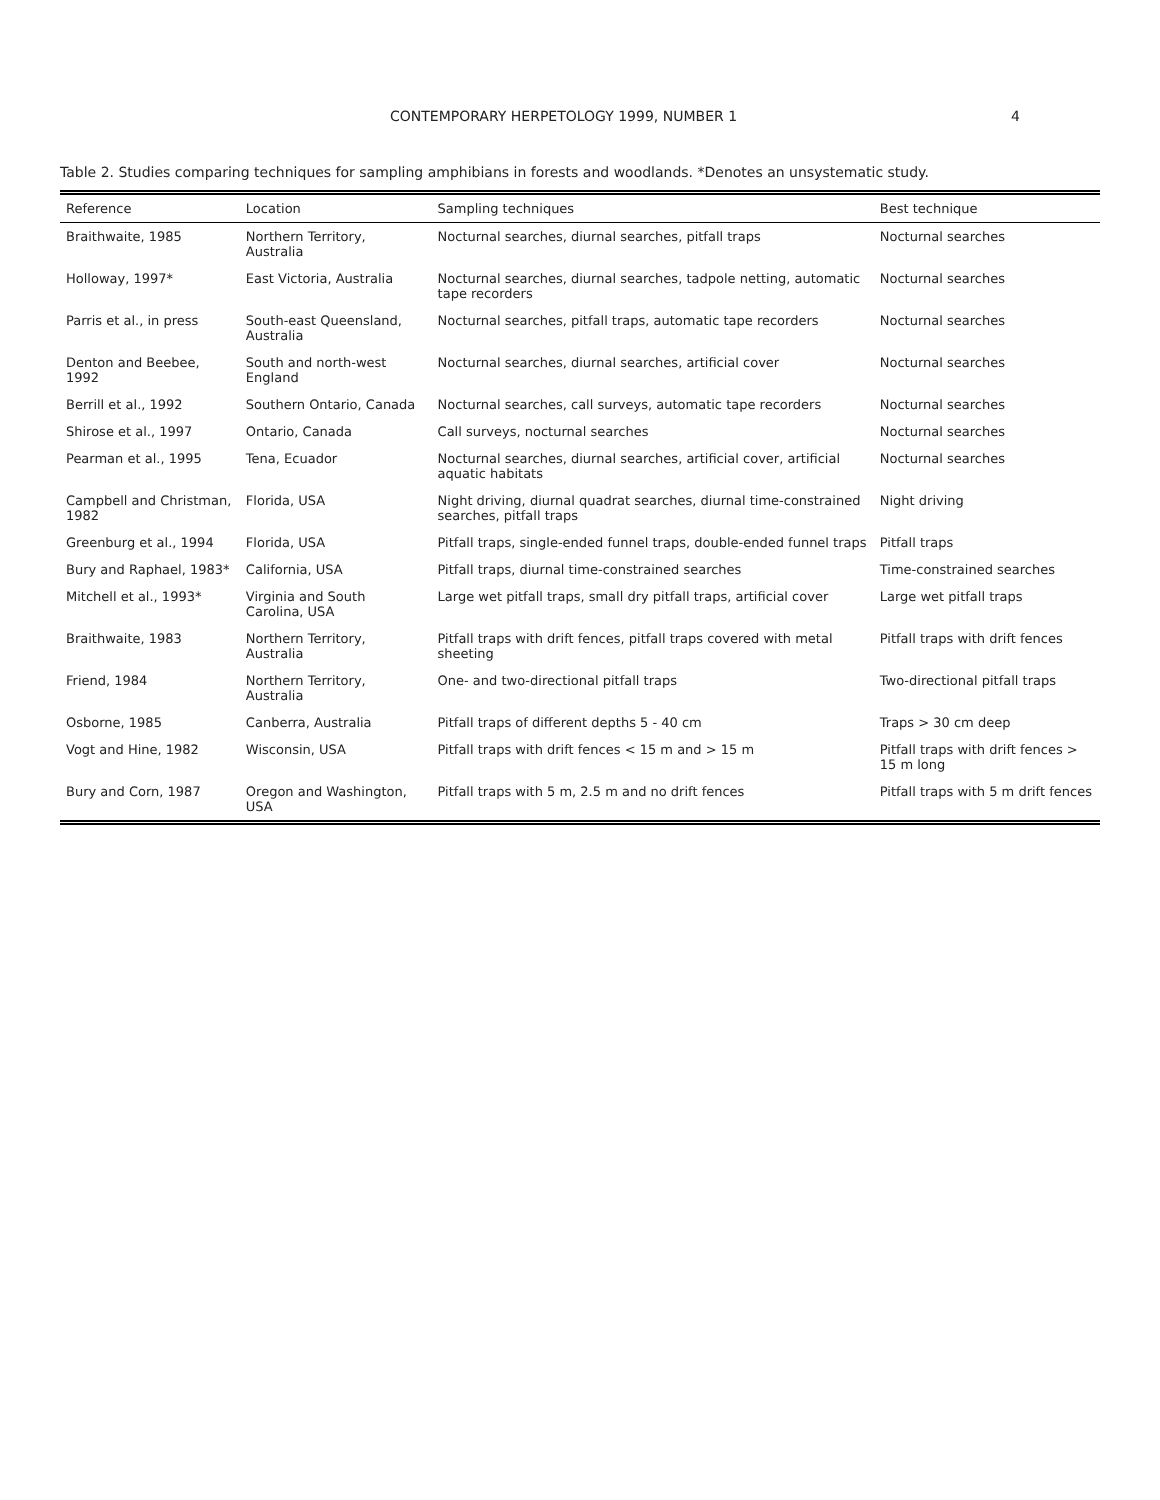CONTEMPORARY HERPETOLOGY 1999, NUMBER 1 4
Table 2. Studies comparing techniques for sampling amphibians in forests and woodlands. *Denotes an unsystematic study.
| Reference | Location | Sampling techniques | Best technique |
| --- | --- | --- | --- |
| Braithwaite, 1985 | Northern Territory, Australia | Nocturnal searches, diurnal searches, pitfall traps | Nocturnal searches |
| Holloway, 1997* | East Victoria, Australia | Nocturnal searches, diurnal searches, tadpole netting, automatic tape recorders | Nocturnal searches |
| Parris et al., in press | South-east Queensland, Australia | Nocturnal searches, pitfall traps, automatic tape recorders | Nocturnal searches |
| Denton and Beebee, 1992 | South and north-west England | Nocturnal searches, diurnal searches, artificial cover | Nocturnal searches |
| Berrill et al., 1992 | Southern Ontario, Canada | Nocturnal searches, call surveys, automatic tape recorders | Nocturnal searches |
| Shirose et al., 1997 | Ontario, Canada | Call surveys, nocturnal searches | Nocturnal searches |
| Pearman et al., 1995 | Tena, Ecuador | Nocturnal searches, diurnal searches, artificial cover, artificial aquatic habitats | Nocturnal searches |
| Campbell and Christman, 1982 | Florida, USA | Night driving, diurnal quadrat searches, diurnal time-constrained searches, pitfall traps | Night driving |
| Greenburg et al., 1994 | Florida, USA | Pitfall traps, single-ended funnel traps, double-ended funnel traps | Pitfall traps |
| Bury and Raphael, 1983* | California, USA | Pitfall traps, diurnal time-constrained searches | Time-constrained searches |
| Mitchell et al., 1993* | Virginia and South Carolina, USA | Large wet pitfall traps, small dry pitfall traps, artificial cover | Large wet pitfall traps |
| Braithwaite, 1983 | Northern Territory, Australia | Pitfall traps with drift fences, pitfall traps covered with metal sheeting | Pitfall traps with drift fences |
| Friend, 1984 | Northern Territory, Australia | One- and two-directional pitfall traps | Two-directional pitfall traps |
| Osborne, 1985 | Canberra, Australia | Pitfall traps of different depths 5 - 40 cm | Traps > 30 cm deep |
| Vogt and Hine, 1982 | Wisconsin, USA | Pitfall traps with drift fences < 15 m and > 15 m | Pitfall traps with drift fences > 15 m long |
| Bury and Corn, 1987 | Oregon and Washington, USA | Pitfall traps with 5 m, 2.5 m and no drift fences | Pitfall traps with 5 m drift fences |